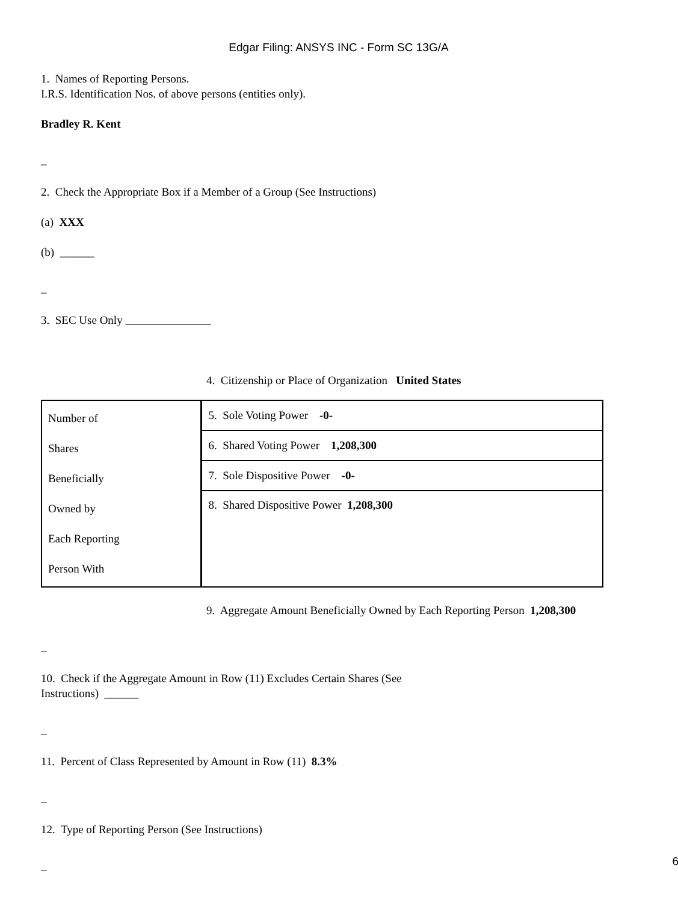Edgar Filing: ANSYS INC - Form SC 13G/A
1. Names of Reporting Persons.
I.R.S. Identification Nos. of above persons (entities only).
Bradley R. Kent
_
2. Check the Appropriate Box if a Member of a Group (See Instructions)
(a) XXX
(b) ______
_
3. SEC Use Only
4. Citizenship or Place of Organization United States
| Number of Shares Beneficially Owned by Each Reporting Person With | 5. Sole Voting Power -0- |
| | 6. Shared Voting Power 1,208,300 |
| | 7. Sole Dispositive Power -0- |
| | 8. Shared Dispositive Power 1,208,300 |
9. Aggregate Amount Beneficially Owned by Each Reporting Person 1,208,300
_
10. Check if the Aggregate Amount in Row (11) Excludes Certain Shares (See
Instructions) ______
_
11. Percent of Class Represented by Amount in Row (11) 8.3%
_
12. Type of Reporting Person (See Instructions)
_
6